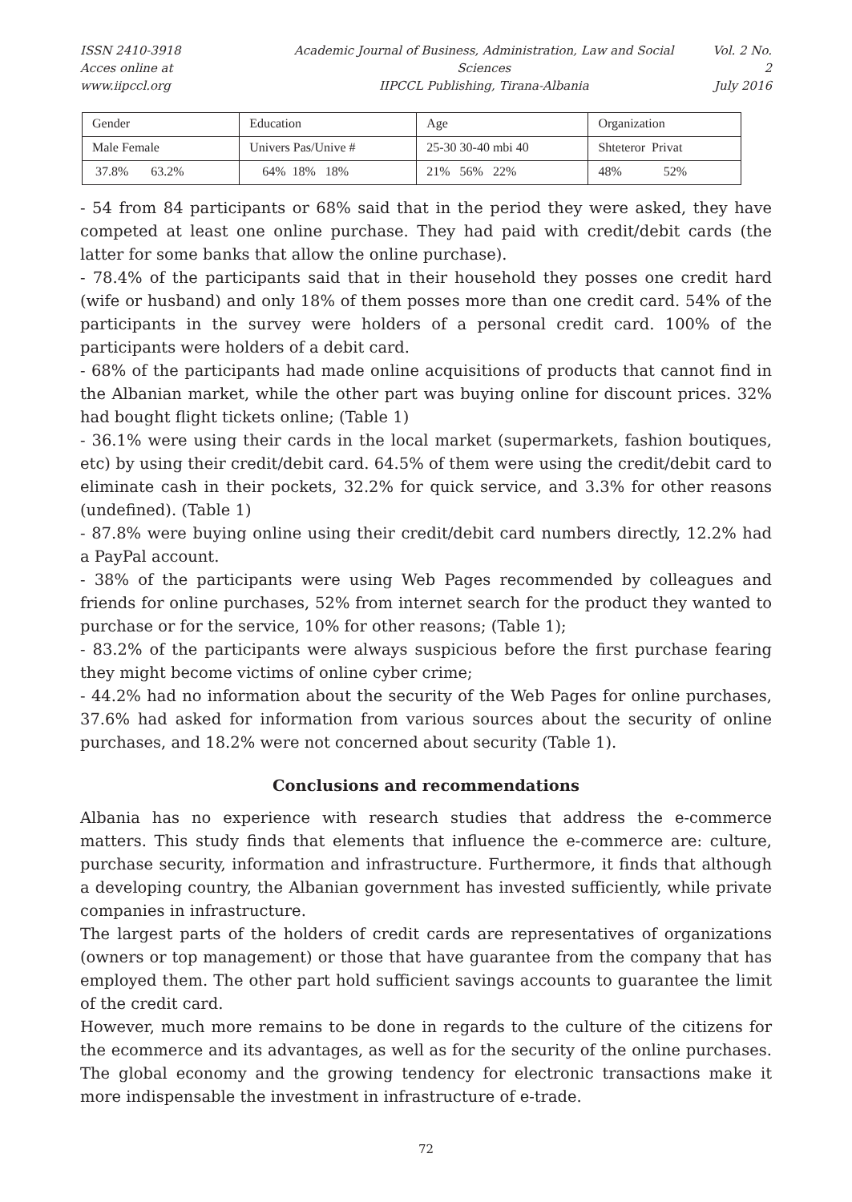ISSN 2410-3918
Acces online at www.iipccl.org
Academic Journal of Business, Administration, Law and Social Sciences
IIPCCL Publishing, Tirana-Albania
Vol. 2 No. 2
July 2016
| Gender | Education | Age | Organization |
| Male Female | Univers Pas/Unive # | 25-30 30-40 mbi 40 | Shteteror Privat |
| 37.8% 63.2% | 64% 18% 18% | 21% 56% 22% | 48% 52% |
- 54 from 84 participants or 68% said that in the period they were asked, they have competed at least one online purchase. They had paid with credit/debit cards (the latter for some banks that allow the online purchase).
- 78.4% of the participants said that in their household they posses one credit hard (wife or husband) and only 18% of them posses more than one credit card. 54% of the participants in the survey were holders of a personal credit card. 100% of the participants were holders of a debit card.
- 68% of the participants had made online acquisitions of products that cannot find in the Albanian market, while the other part was buying online for discount prices. 32% had bought flight tickets online; (Table 1)
- 36.1% were using their cards in the local market (supermarkets, fashion boutiques, etc) by using their credit/debit card. 64.5% of them were using the credit/debit card to eliminate cash in their pockets, 32.2% for quick service, and 3.3% for other reasons (undefined). (Table 1)
- 87.8% were buying online using their credit/debit card numbers directly, 12.2% had a PayPal account.
- 38% of the participants were using Web Pages recommended by colleagues and friends for online purchases, 52% from internet search for the product they wanted to purchase or for the service, 10% for other reasons; (Table 1);
- 83.2% of the participants were always suspicious before the first purchase fearing they might become victims of online cyber crime;
- 44.2% had no information about the security of the Web Pages for online purchases, 37.6% had asked for information from various sources about the security of online purchases, and 18.2% were not concerned about security (Table 1).
Conclusions and recommendations
Albania has no experience with research studies that address the e-commerce matters. This study finds that elements that influence the e-commerce are: culture, purchase security, information and infrastructure. Furthermore, it finds that although a developing country, the Albanian government has invested sufficiently, while private companies in infrastructure.
The largest parts of the holders of credit cards are representatives of organizations (owners or top management) or those that have guarantee from the company that has employed them. The other part hold sufficient savings accounts to guarantee the limit of the credit card.
However, much more remains to be done in regards to the culture of the citizens for the ecommerce and its advantages, as well as for the security of the online purchases. The global economy and the growing tendency for electronic transactions make it more indispensable the investment in infrastructure of e-trade.
72